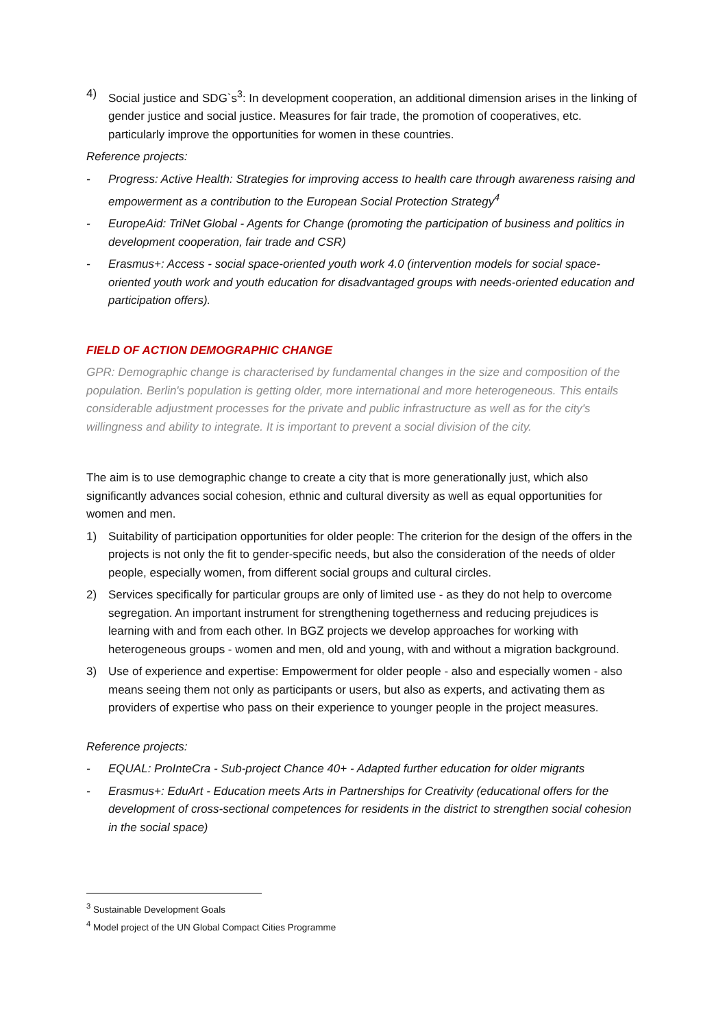4) Social justice and SDG`s<sup>3</sup>: In development cooperation, an additional dimension arises in the linking of gender justice and social justice. Measures for fair trade, the promotion of cooperatives, etc. particularly improve the opportunities for women in these countries.
Reference projects:
- Progress: Active Health: Strategies for improving access to health care through awareness raising and empowerment as a contribution to the European Social Protection Strategy<sup>4</sup>
- EuropeAid: TriNet Global - Agents for Change (promoting the participation of business and politics in development cooperation, fair trade and CSR)
- Erasmus+: Access - social space-oriented youth work 4.0 (intervention models for social space-oriented youth work and youth education for disadvantaged groups with needs-oriented education and participation offers).
FIELD OF ACTION DEMOGRAPHIC CHANGE
GPR: Demographic change is characterised by fundamental changes in the size and composition of the population. Berlin's population is getting older, more international and more heterogeneous. This entails considerable adjustment processes for the private and public infrastructure as well as for the city's willingness and ability to integrate. It is important to prevent a social division of the city.
The aim is to use demographic change to create a city that is more generationally just, which also significantly advances social cohesion, ethnic and cultural diversity as well as equal opportunities for women and men.
1) Suitability of participation opportunities for older people: The criterion for the design of the offers in the projects is not only the fit to gender-specific needs, but also the consideration of the needs of older people, especially women, from different social groups and cultural circles.
2) Services specifically for particular groups are only of limited use - as they do not help to overcome segregation. An important instrument for strengthening togetherness and reducing prejudices is learning with and from each other. In BGZ projects we develop approaches for working with heterogeneous groups - women and men, old and young, with and without a migration background.
3) Use of experience and expertise: Empowerment for older people - also and especially women - also means seeing them not only as participants or users, but also as experts, and activating them as providers of expertise who pass on their experience to younger people in the project measures.
Reference projects:
- EQUAL: ProInteCra - Sub-project Chance 40+ - Adapted further education for older migrants
- Erasmus+: EduArt - Education meets Arts in Partnerships for Creativity (educational offers for the development of cross-sectional competences for residents in the district to strengthen social cohesion in the social space)
<sup>3</sup> Sustainable Development Goals
<sup>4</sup> Model project of the UN Global Compact Cities Programme